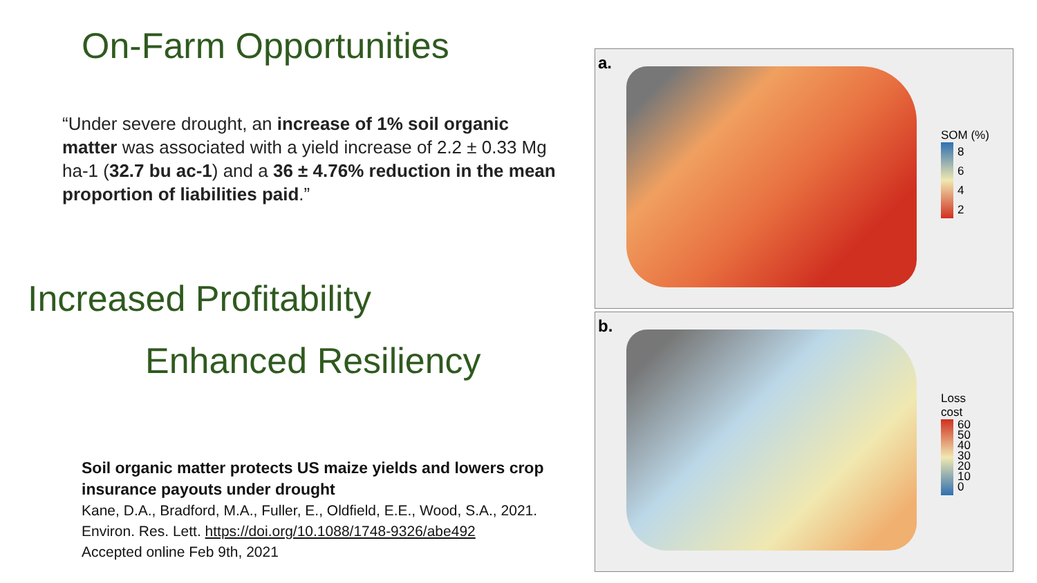On-Farm Opportunities
“Under severe drought, an increase of 1% soil organic matter was associated with a yield increase of 2.2 ± 0.33 Mg ha-1 (32.7 bu ac-1) and a 36 ± 4.76% reduction in the mean proportion of liabilities paid.”
Increased Profitability
Enhanced Resiliency
Soil organic matter protects US maize yields and lowers crop insurance payouts under drought
Kane, D.A., Bradford, M.A., Fuller, E., Oldfield, E.E., Wood, S.A., 2021. Environ. Res. Lett. https://doi.org/10.1088/1748-9326/abe492
Accepted online Feb 9th, 2021
a.
SOM (%)
8
6
4
2
b.
Loss
cost
60
50
40
30
20
10
0